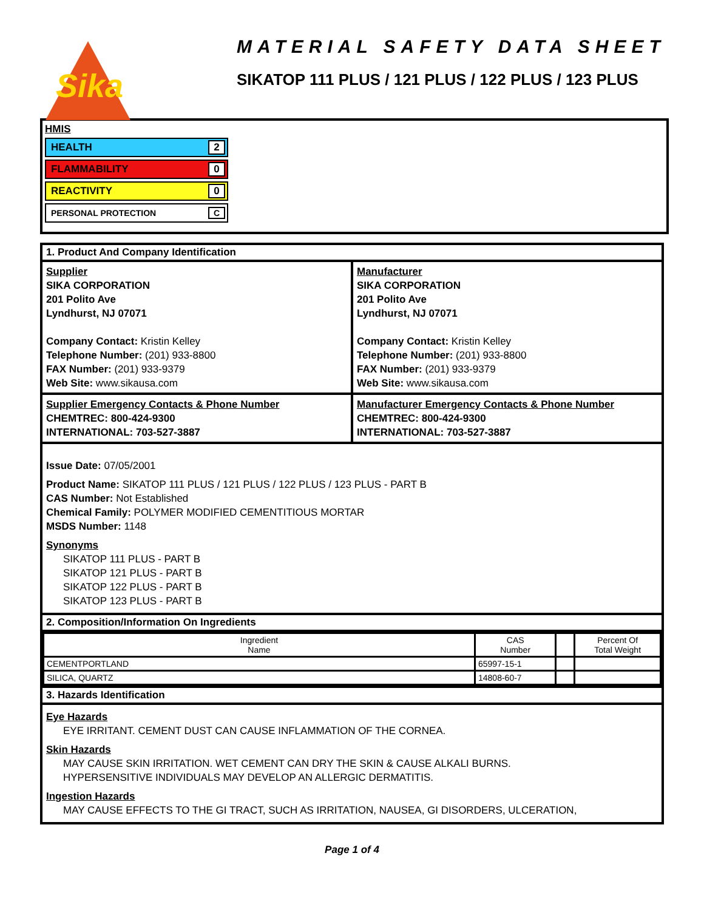Sika
MATERIAL SAFETY DATA SHEET
SIKATOP 111 PLUS / 121 PLUS / 122 PLUS / 123 PLUS
HMIS
HEALTH 2
FLAMMABILITY 0
REACTIVITY 0
PERSONAL PROTECTION C
1. Product And Company Identification
Supplier
SIKA CORPORATION
201 Polito Ave
Lyndhurst, NJ 07071
Company Contact: Kristin Kelley
Telephone Number: (201) 933-8800
FAX Number: (201) 933-9379
Web Site: www.sikausa.com
Manufacturer
SIKA CORPORATION
201 Polito Ave
Lyndhurst, NJ 07071
Company Contact: Kristin Kelley
Telephone Number: (201) 933-8800
FAX Number: (201) 933-9379
Web Site: www.sikausa.com
Supplier Emergency Contacts & Phone Number
CHEMTREC: 800-424-9300
INTERNATIONAL: 703-527-3887
Manufacturer Emergency Contacts & Phone Number
CHEMTREC: 800-424-9300
INTERNATIONAL: 703-527-3887
Issue Date: 07/05/2001
Product Name: SIKATOP 111 PLUS / 121 PLUS / 122 PLUS / 123 PLUS - PART B
CAS Number: Not Established
Chemical Family: POLYMER MODIFIED CEMENTITIOUS MORTAR
MSDS Number: 1148
Synonyms
SIKATOP 111 PLUS - PART B
SIKATOP 121 PLUS - PART B
SIKATOP 122 PLUS - PART B
SIKATOP 123 PLUS - PART B
2. Composition/Information On Ingredients
| Ingredient Name | CAS Number | | Percent Of Total Weight |
| CEMENTPORTLAND | 65997-15-1 | | |
| SILICA, QUARTZ | 14808-60-7 | | |
3. Hazards Identification
Eye Hazards
EYE IRRITANT. CEMENT DUST CAN CAUSE INFLAMMATION OF THE CORNEA.
Skin Hazards
MAY CAUSE SKIN IRRITATION. WET CEMENT CAN DRY THE SKIN & CAUSE ALKALI BURNS.
HYPERSENSITIVE INDIVIDUALS MAY DEVELOP AN ALLERGIC DERMATITIS.
Ingestion Hazards
MAY CAUSE EFFECTS TO THE GI TRACT, SUCH AS IRRITATION, NAUSEA, GI DISORDERS, ULCERATION,
Page 1 of 4